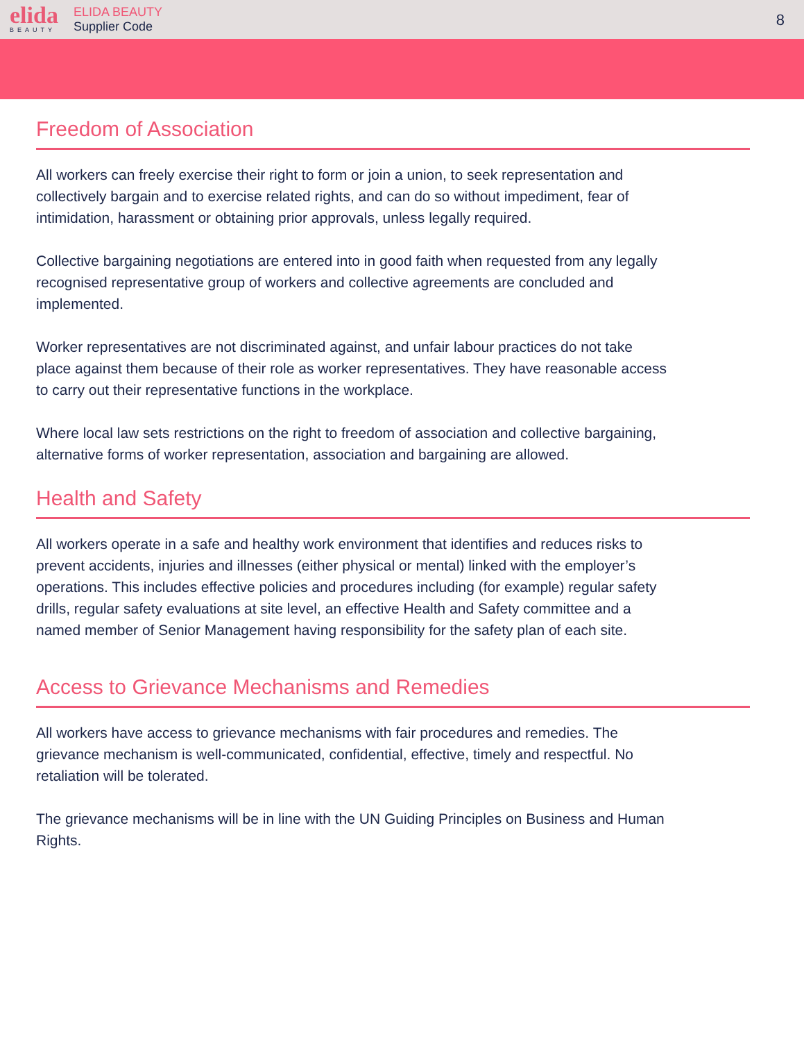elida
BEAUTY
ELIDA BEAUTY
Supplier Code
8
Freedom of Association
All workers can freely exercise their right to form or join a union, to seek representation and collectively bargain and to exercise related rights, and can do so without impediment, fear of intimidation, harassment or obtaining prior approvals, unless legally required.
Collective bargaining negotiations are entered into in good faith when requested from any legally recognised representative group of workers and collective agreements are concluded and implemented.
Worker representatives are not discriminated against, and unfair labour practices do not take place against them because of their role as worker representatives. They have reasonable access to carry out their representative functions in the workplace.
Where local law sets restrictions on the right to freedom of association and collective bargaining, alternative forms of worker representation, association and bargaining are allowed.
Health and Safety
All workers operate in a safe and healthy work environment that identifies and reduces risks to prevent accidents, injuries and illnesses (either physical or mental) linked with the employer’s operations. This includes effective policies and procedures including (for example) regular safety drills, regular safety evaluations at site level, an effective Health and Safety committee and a named member of Senior Management having responsibility for the safety plan of each site.
Access to Grievance Mechanisms and Remedies
All workers have access to grievance mechanisms with fair procedures and remedies. The grievance mechanism is well-communicated, confidential, effective, timely and respectful. No retaliation will be tolerated.
The grievance mechanisms will be in line with the UN Guiding Principles on Business and Human Rights.